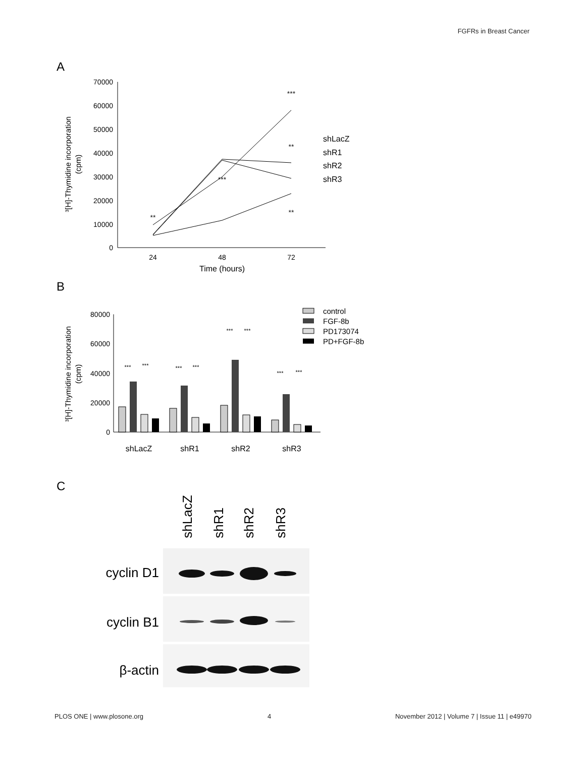FGFRs in Breast Cancer
A
70000
60000
50000
40000
30000
20000
10000
0
24
48
72
Time (hours)
³[H]-Thymidine incorporation
(cpm)
**
***
***
**
**
shLacZ
shR1
shR2
shR3
B
80000
60000
40000
20000
0
³[H]-Thymidine incorporation
(cpm)
shLacZ
shR1
shR2
shR3
***
***
***
***
***
***
***
***
control
FGF-8b
PD173074
PD+FGF-8b
C
shLacZ
shR1
shR2
shR3
cyclin D1
cyclin B1
β-actin
PLOS ONE | www.plosone.org 4 November 2012 | Volume 7 | Issue 11 | e49970